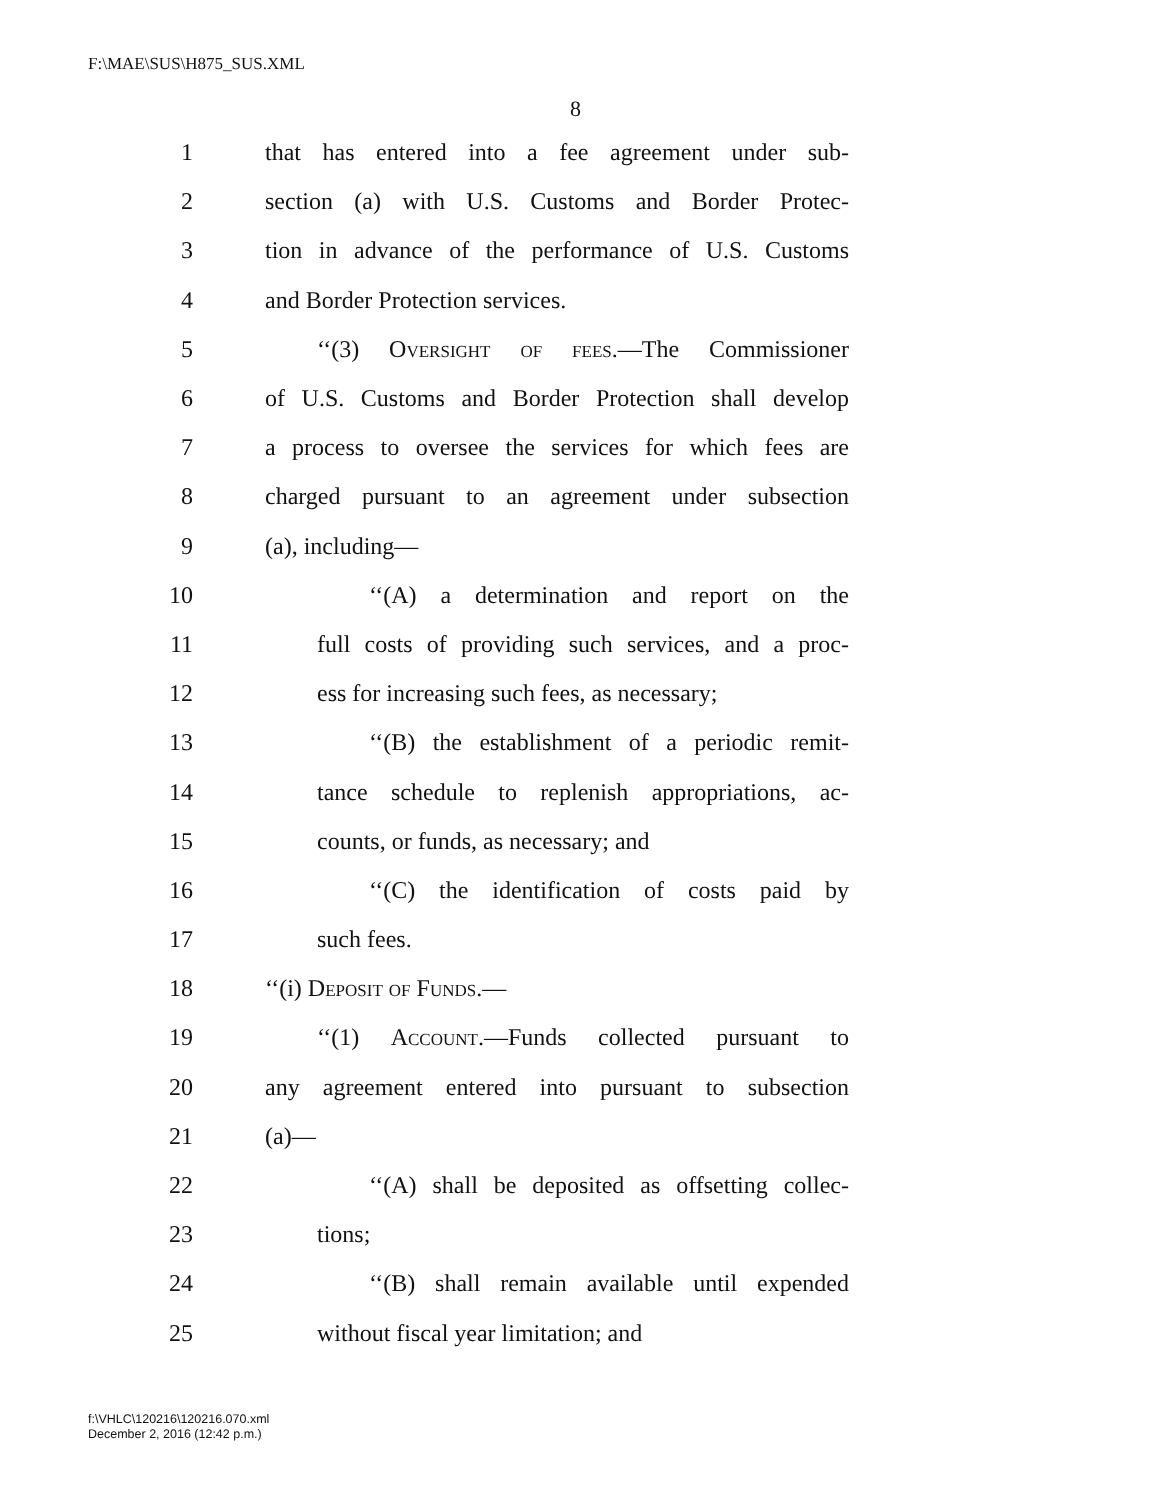F:\MAE\SUS\H875_SUS.XML
8
1 that has entered into a fee agreement under sub-
2 section (a) with U.S. Customs and Border Protec-
3 tion in advance of the performance of U.S. Customs
4 and Border Protection services.
5 ‘‘(3) Oversight of fees.—The Commissioner
6 of U.S. Customs and Border Protection shall develop
7 a process to oversee the services for which fees are
8 charged pursuant to an agreement under subsection
9 (a), including—
10 ‘‘(A) a determination and report on the
11 full costs of providing such services, and a proc-
12 ess for increasing such fees, as necessary;
13 ‘‘(B) the establishment of a periodic remit-
14 tance schedule to replenish appropriations, ac-
15 counts, or funds, as necessary; and
16 ‘‘(C) the identification of costs paid by
17 such fees.
18 ‘‘(i) Deposit of Funds.—
19 ‘‘(1) Account.—Funds collected pursuant to
20 any agreement entered into pursuant to subsection
21 (a)—
22 ‘‘(A) shall be deposited as offsetting collec-
23 tions;
24 ‘‘(B) shall remain available until expended
25 without fiscal year limitation; and
f:\VHLC\120216\120216.070.xml
December 2, 2016 (12:42 p.m.)